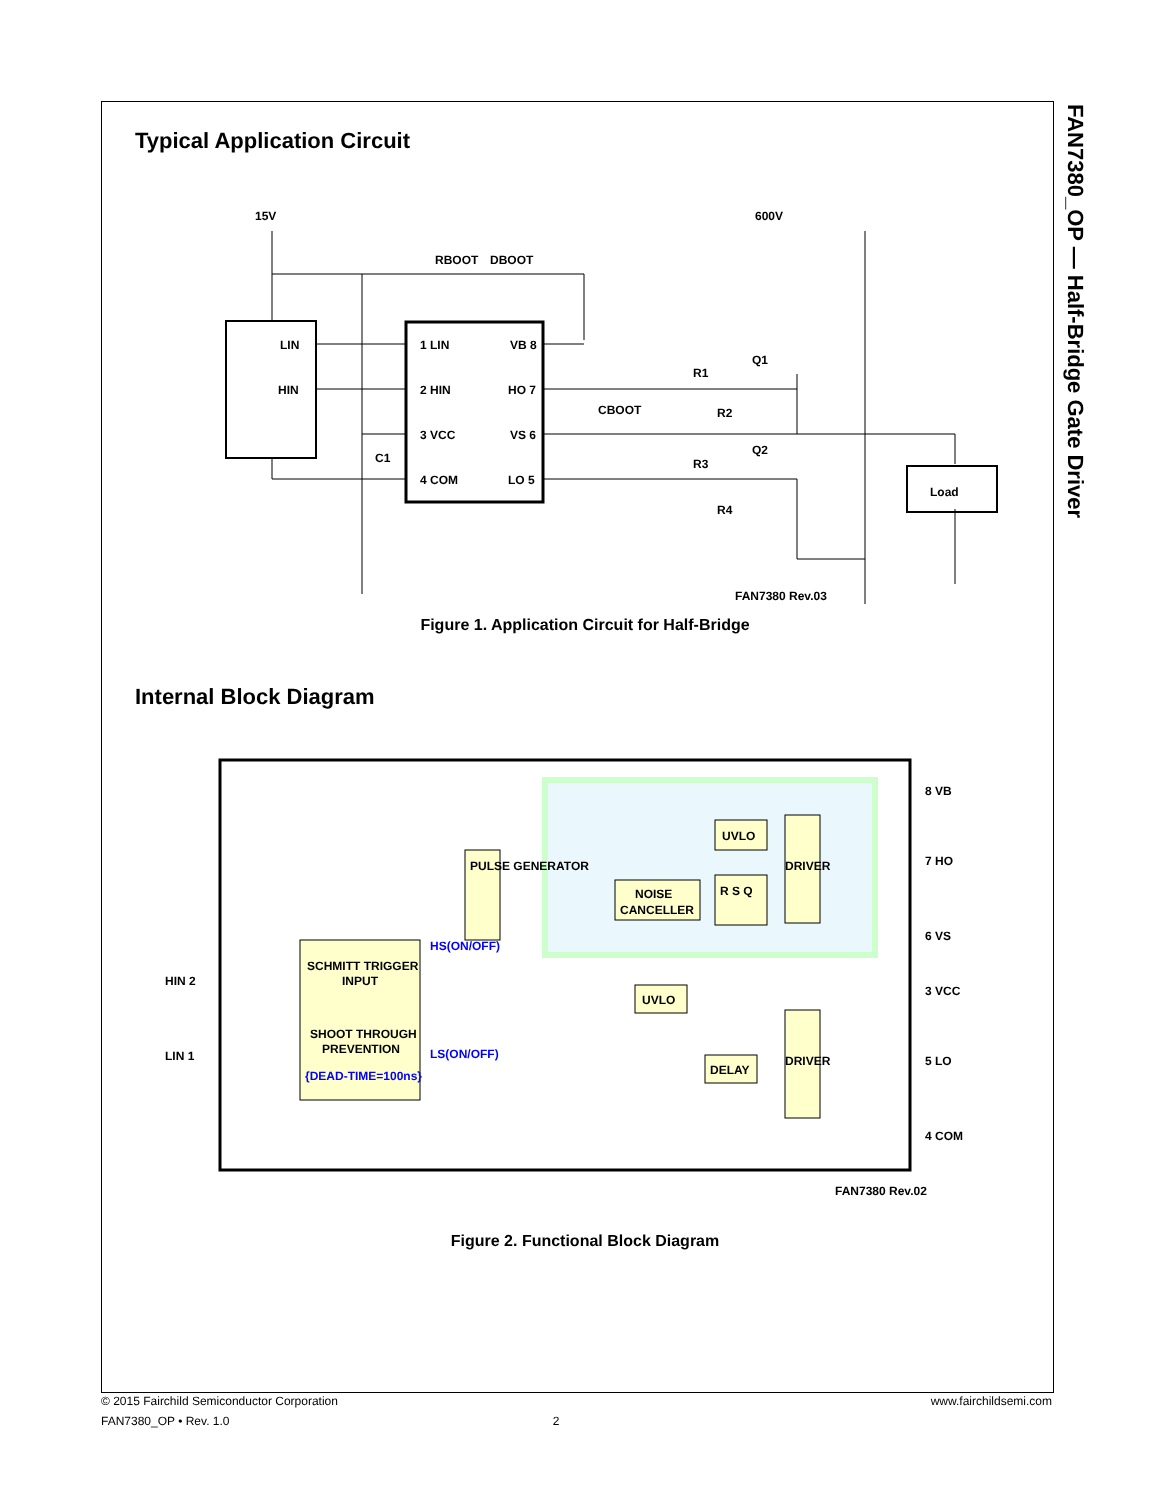FAN7380_OP — Half-Bridge Gate Driver
Typical Application Circuit
15V
600V
RBOOT
DBOOT
LIN
HIN
1 LIN
2 HIN
3 VCC
4 COM
VB 8
HO 7
VS 6
LO 5
CBOOT
C1
R1
R2
R3
R4
Q1
Q2
Load
FAN7380 Rev.03
Figure 1. Application Circuit for Half-Bridge
Internal Block Diagram
HIN 2
LIN 1
SCHMITT TRIGGER
INPUT
SHOOT THROUGH
PREVENTION
{DEAD-TIME=100ns}
HS(ON/OFF)
LS(ON/OFF)
PULSE GENERATOR
NOISE
CANCELLER
UVLO
R S Q
DRIVER
UVLO
DELAY
DRIVER
8 VB
7 HO
6 VS
3 VCC
5 LO
4 COM
FAN7380 Rev.02
Figure 2. Functional Block Diagram
© 2015 Fairchild Semiconductor Corporation www.fairchildsemi.com
FAN7380_OP • Rev. 1.0 2